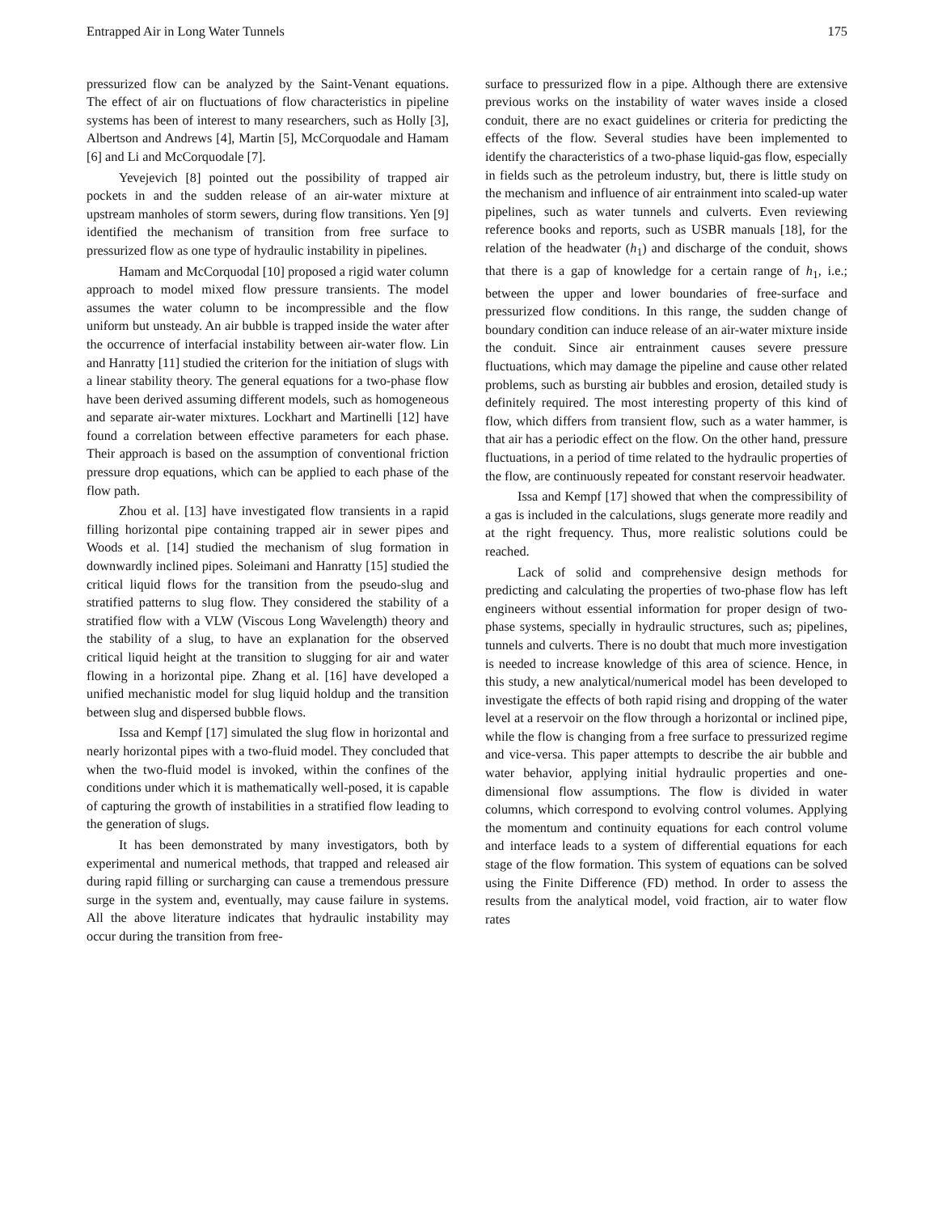Entrapped Air in Long Water Tunnels 175
pressurized flow can be analyzed by the Saint-Venant equations. The effect of air on fluctuations of flow characteristics in pipeline systems has been of interest to many researchers, such as Holly [3], Albertson and Andrews [4], Martin [5], McCorquodale and Hamam [6] and Li and McCorquodale [7].
Yevejevich [8] pointed out the possibility of trapped air pockets in and the sudden release of an air-water mixture at upstream manholes of storm sewers, during flow transitions. Yen [9] identified the mechanism of transition from free surface to pressurized flow as one type of hydraulic instability in pipelines.
Hamam and McCorquodal [10] proposed a rigid water column approach to model mixed flow pressure transients. The model assumes the water column to be incompressible and the flow uniform but unsteady. An air bubble is trapped inside the water after the occurrence of interfacial instability between air-water flow. Lin and Hanratty [11] studied the criterion for the initiation of slugs with a linear stability theory. The general equations for a two-phase flow have been derived assuming different models, such as homogeneous and separate air-water mixtures. Lockhart and Martinelli [12] have found a correlation between effective parameters for each phase. Their approach is based on the assumption of conventional friction pressure drop equations, which can be applied to each phase of the flow path.
Zhou et al. [13] have investigated flow transients in a rapid filling horizontal pipe containing trapped air in sewer pipes and Woods et al. [14] studied the mechanism of slug formation in downwardly inclined pipes. Soleimani and Hanratty [15] studied the critical liquid flows for the transition from the pseudo-slug and stratified patterns to slug flow. They considered the stability of a stratified flow with a VLW (Viscous Long Wavelength) theory and the stability of a slug, to have an explanation for the observed critical liquid height at the transition to slugging for air and water flowing in a horizontal pipe. Zhang et al. [16] have developed a unified mechanistic model for slug liquid holdup and the transition between slug and dispersed bubble flows.
Issa and Kempf [17] simulated the slug flow in horizontal and nearly horizontal pipes with a two-fluid model. They concluded that when the two-fluid model is invoked, within the confines of the conditions under which it is mathematically well-posed, it is capable of capturing the growth of instabilities in a stratified flow leading to the generation of slugs.
It has been demonstrated by many investigators, both by experimental and numerical methods, that trapped and released air during rapid filling or surcharging can cause a tremendous pressure surge in the system and, eventually, may cause failure in systems. All the above literature indicates that hydraulic instability may occur during the transition from free-
surface to pressurized flow in a pipe. Although there are extensive previous works on the instability of water waves inside a closed conduit, there are no exact guidelines or criteria for predicting the effects of the flow. Several studies have been implemented to identify the characteristics of a two-phase liquid-gas flow, especially in fields such as the petroleum industry, but, there is little study on the mechanism and influence of air entrainment into scaled-up water pipelines, such as water tunnels and culverts. Even reviewing reference books and reports, such as USBR manuals [18], for the relation of the headwater (h<sub>1</sub>) and discharge of the conduit, shows that there is a gap of knowledge for a certain range of h<sub>1</sub>, i.e.; between the upper and lower boundaries of free-surface and pressurized flow conditions. In this range, the sudden change of boundary condition can induce release of an air-water mixture inside the conduit. Since air entrainment causes severe pressure fluctuations, which may damage the pipeline and cause other related problems, such as bursting air bubbles and erosion, detailed study is definitely required. The most interesting property of this kind of flow, which differs from transient flow, such as a water hammer, is that air has a periodic effect on the flow. On the other hand, pressure fluctuations, in a period of time related to the hydraulic properties of the flow, are continuously repeated for constant reservoir headwater.
Issa and Kempf [17] showed that when the compressibility of a gas is included in the calculations, slugs generate more readily and at the right frequency. Thus, more realistic solutions could be reached.
Lack of solid and comprehensive design methods for predicting and calculating the properties of two-phase flow has left engineers without essential information for proper design of two-phase systems, specially in hydraulic structures, such as; pipelines, tunnels and culverts. There is no doubt that much more investigation is needed to increase knowledge of this area of science. Hence, in this study, a new analytical/numerical model has been developed to investigate the effects of both rapid rising and dropping of the water level at a reservoir on the flow through a horizontal or inclined pipe, while the flow is changing from a free surface to pressurized regime and vice-versa. This paper attempts to describe the air bubble and water behavior, applying initial hydraulic properties and one-dimensional flow assumptions. The flow is divided in water columns, which correspond to evolving control volumes. Applying the momentum and continuity equations for each control volume and interface leads to a system of differential equations for each stage of the flow formation. This system of equations can be solved using the Finite Difference (FD) method. In order to assess the results from the analytical model, void fraction, air to water flow rates